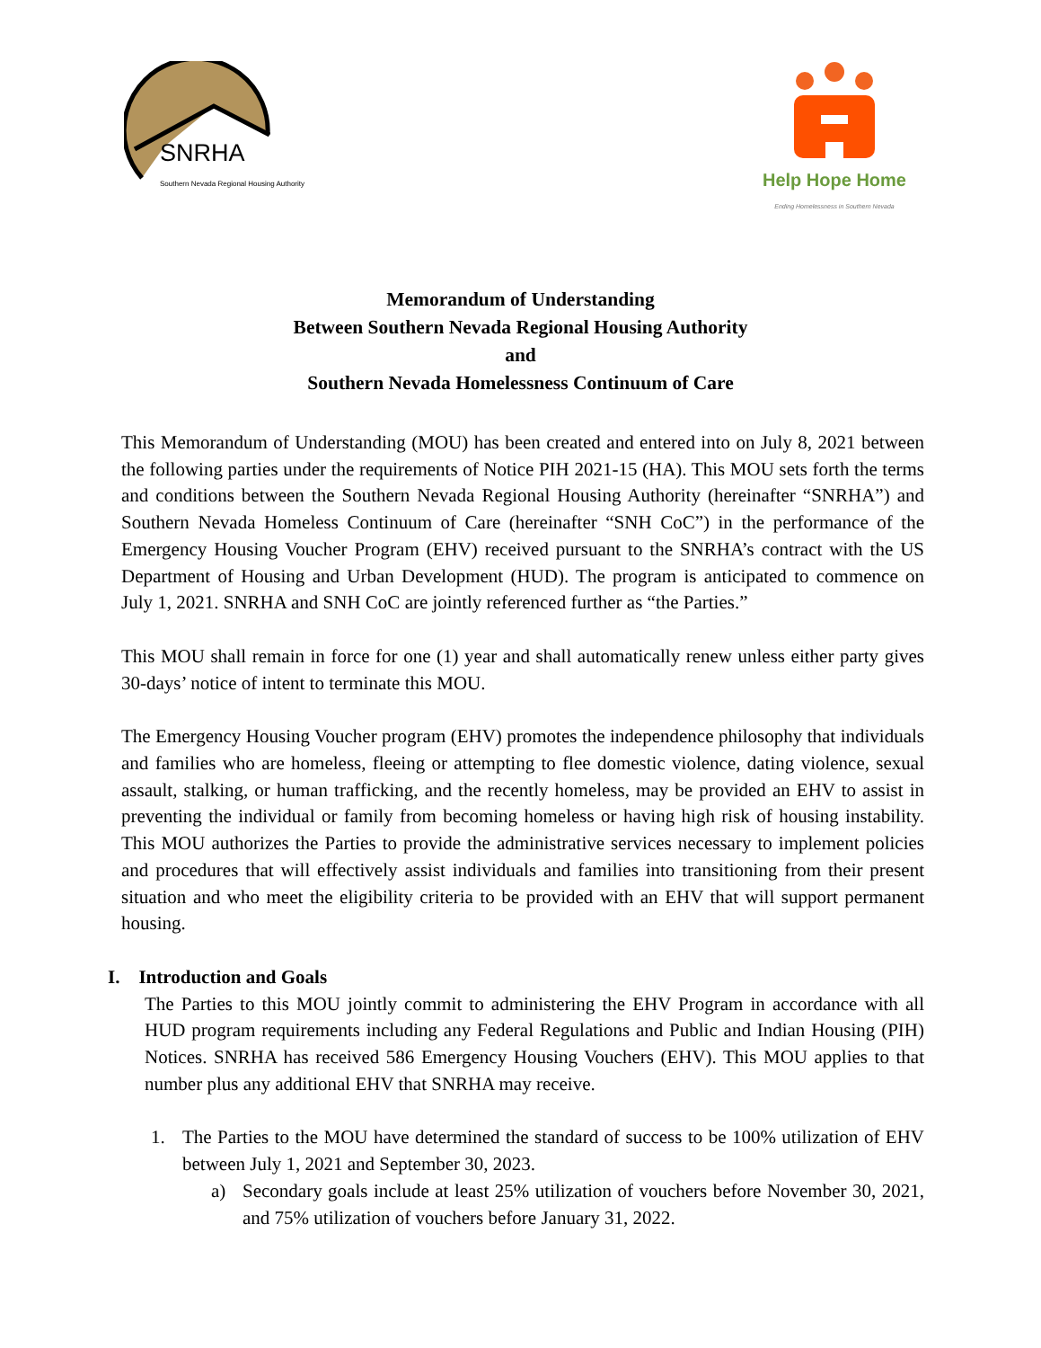SNRHA
Southern Nevada Regional Housing Authority
Help Hope Home
Ending Homelessness in Southern Nevada
Memorandum of Understanding
Between Southern Nevada Regional Housing Authority
and
Southern Nevada Homelessness Continuum of Care
This Memorandum of Understanding (MOU) has been created and entered into on July 8, 2021 between the following parties under the requirements of Notice PIH 2021-15 (HA). This MOU sets forth the terms and conditions between the Southern Nevada Regional Housing Authority (hereinafter “SNRHA”) and Southern Nevada Homeless Continuum of Care (hereinafter “SNH CoC”) in the performance of the Emergency Housing Voucher Program (EHV) received pursuant to the SNRHA’s contract with the US Department of Housing and Urban Development (HUD). The program is anticipated to commence on July 1, 2021. SNRHA and SNH CoC are jointly referenced further as “the Parties.”
This MOU shall remain in force for one (1) year and shall automatically renew unless either party gives 30-days’ notice of intent to terminate this MOU.
The Emergency Housing Voucher program (EHV) promotes the independence philosophy that individuals and families who are homeless, fleeing or attempting to flee domestic violence, dating violence, sexual assault, stalking, or human trafficking, and the recently homeless, may be provided an EHV to assist in preventing the individual or family from becoming homeless or having high risk of housing instability. This MOU authorizes the Parties to provide the administrative services necessary to implement policies and procedures that will effectively assist individuals and families into transitioning from their present situation and who meet the eligibility criteria to be provided with an EHV that will support permanent housing.
I. Introduction and Goals
The Parties to this MOU jointly commit to administering the EHV Program in accordance with all HUD program requirements including any Federal Regulations and Public and Indian Housing (PIH) Notices. SNRHA has received 586 Emergency Housing Vouchers (EHV). This MOU applies to that number plus any additional EHV that SNRHA may receive.
1. The Parties to the MOU have determined the standard of success to be 100% utilization of EHV between July 1, 2021 and September 30, 2023.
a) Secondary goals include at least 25% utilization of vouchers before November 30, 2021, and 75% utilization of vouchers before January 31, 2022.